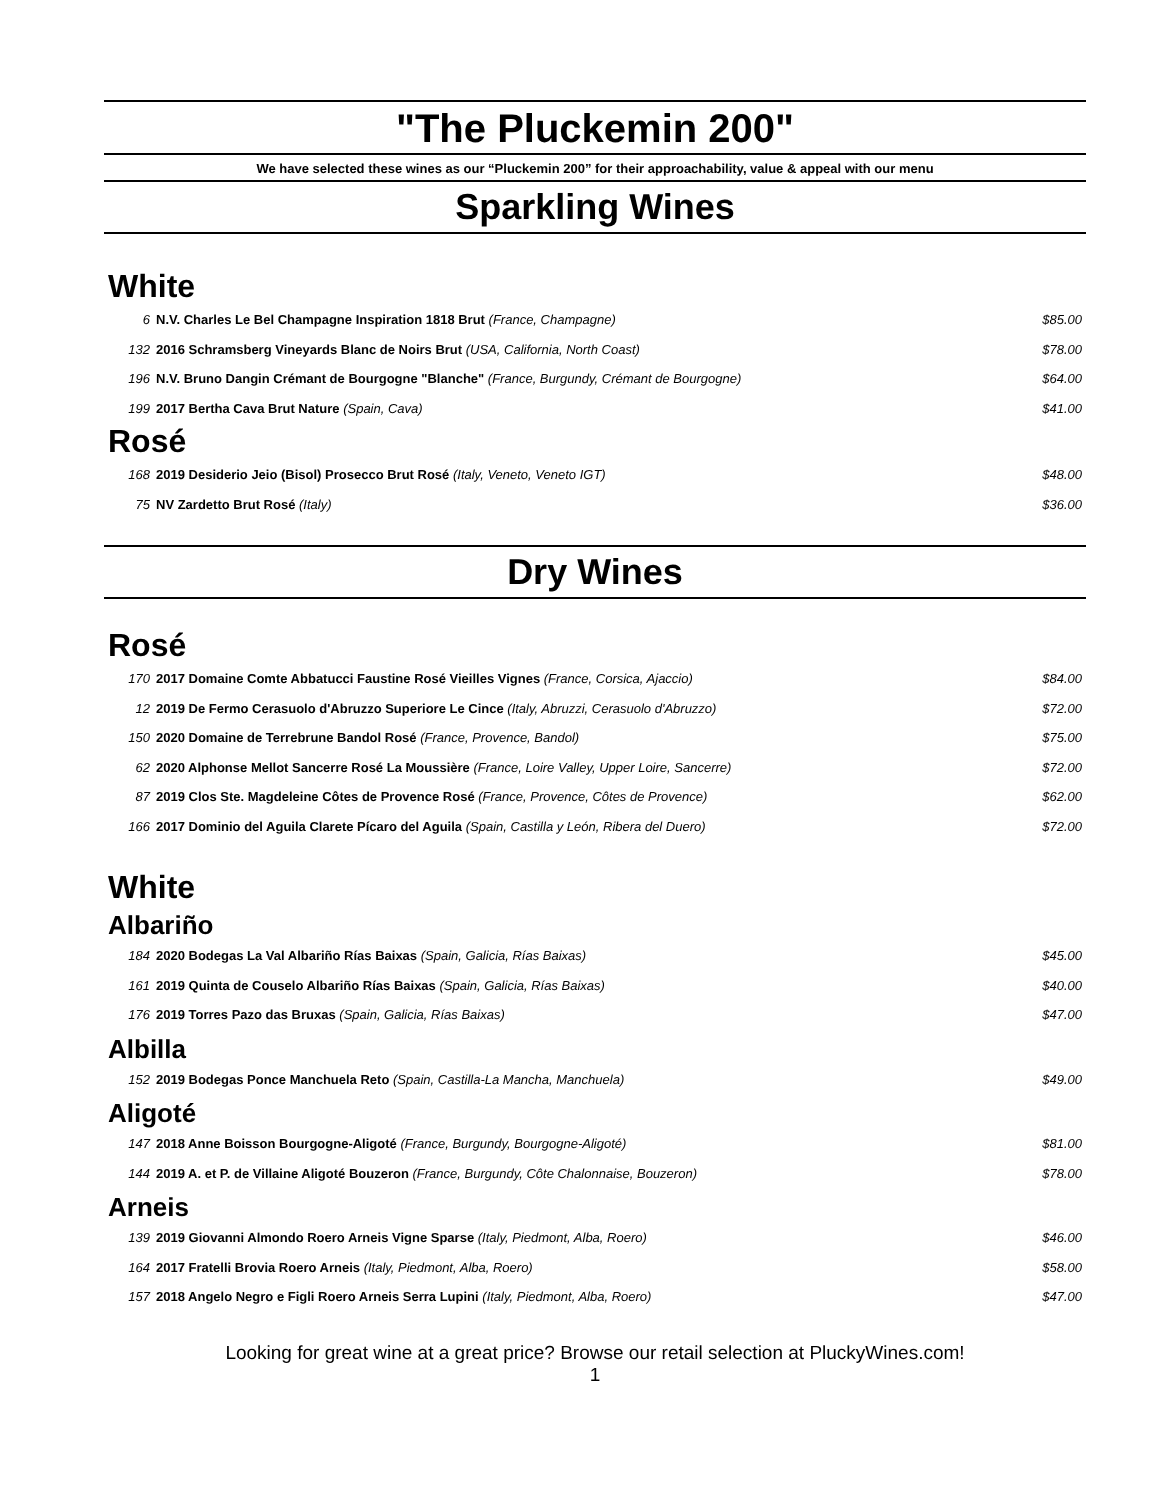"The Pluckemin 200"
We have selected these wines as our “Pluckemin 200” for their approachability, value & appeal with our menu
Sparkling Wines
White
| 6 | N.V. Charles Le Bel Champagne Inspiration 1818 Brut (France, Champagne) | $85.00 |
| 132 | 2016 Schramsberg Vineyards Blanc de Noirs Brut (USA, California, North Coast) | $78.00 |
| 196 | N.V. Bruno Dangin Crémant de Bourgogne "Blanche" (France, Burgundy, Crémant de Bourgogne) | $64.00 |
| 199 | 2017 Bertha Cava Brut Nature (Spain, Cava) | $41.00 |
Rosé
| 168 | 2019 Desiderio Jeio (Bisol) Prosecco Brut Rosé (Italy, Veneto, Veneto IGT) | $48.00 |
| 75 | NV Zardetto Brut Rosé (Italy) | $36.00 |
Dry Wines
Rosé
| 170 | 2017 Domaine Comte Abbatucci Faustine Rosé Vieilles Vignes (France, Corsica, Ajaccio) | $84.00 |
| 12 | 2019 De Fermo Cerasuolo d'Abruzzo Superiore Le Cince (Italy, Abruzzi, Cerasuolo d'Abruzzo) | $72.00 |
| 150 | 2020 Domaine de Terrebrune Bandol Rosé (France, Provence, Bandol) | $75.00 |
| 62 | 2020 Alphonse Mellot Sancerre Rosé La Moussière (France, Loire Valley, Upper Loire, Sancerre) | $72.00 |
| 87 | 2019 Clos Ste. Magdeleine Côtes de Provence Rosé (France, Provence, Côtes de Provence) | $62.00 |
| 166 | 2017 Dominio del Aguila Clarete Pícaro del Aguila (Spain, Castilla y León, Ribera del Duero) | $72.00 |
White
Albariño
| 184 | 2020 Bodegas La Val Albariño Rías Baixas (Spain, Galicia, Rías Baixas) | $45.00 |
| 161 | 2019 Quinta de Couselo Albariño Rías Baixas (Spain, Galicia, Rías Baixas) | $40.00 |
| 176 | 2019 Torres Pazo das Bruxas (Spain, Galicia, Rías Baixas) | $47.00 |
Albilla
| 152 | 2019 Bodegas Ponce Manchuela Reto (Spain, Castilla-La Mancha, Manchuela) | $49.00 |
Aligoté
| 147 | 2018 Anne Boisson Bourgogne-Aligoté (France, Burgundy, Bourgogne-Aligoté) | $81.00 |
| 144 | 2019 A. et P. de Villaine Aligoté Bouzeron (France, Burgundy, Côte Chalonnaise, Bouzeron) | $78.00 |
Arneis
| 139 | 2019 Giovanni Almondo Roero Arneis Vigne Sparse (Italy, Piedmont, Alba, Roero) | $46.00 |
| 164 | 2017 Fratelli Brovia Roero Arneis (Italy, Piedmont, Alba, Roero) | $58.00 |
| 157 | 2018 Angelo Negro e Figli Roero Arneis Serra Lupini (Italy, Piedmont, Alba, Roero) | $47.00 |
Looking for great wine at a great price? Browse our retail selection at PluckyWines.com!
1